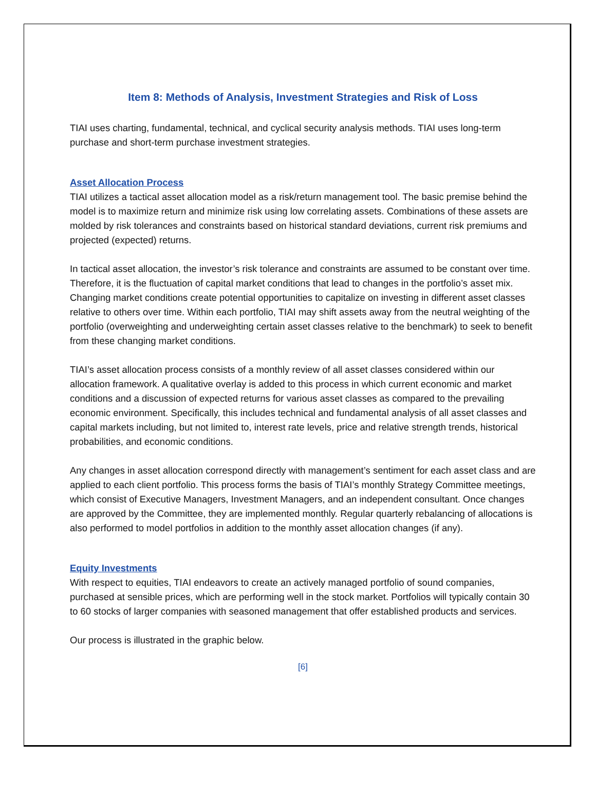Item 8: Methods of Analysis, Investment Strategies and Risk of Loss
TIAI uses charting, fundamental, technical, and cyclical security analysis methods. TIAI uses long-term purchase and short-term purchase investment strategies.
Asset Allocation Process
TIAI utilizes a tactical asset allocation model as a risk/return management tool. The basic premise behind the model is to maximize return and minimize risk using low correlating assets. Combinations of these assets are molded by risk tolerances and constraints based on historical standard deviations, current risk premiums and projected (expected) returns.
In tactical asset allocation, the investor’s risk tolerance and constraints are assumed to be constant over time. Therefore, it is the fluctuation of capital market conditions that lead to changes in the portfolio’s asset mix. Changing market conditions create potential opportunities to capitalize on investing in different asset classes relative to others over time. Within each portfolio, TIAI may shift assets away from the neutral weighting of the portfolio (overweighting and underweighting certain asset classes relative to the benchmark) to seek to benefit from these changing market conditions.
TIAI’s asset allocation process consists of a monthly review of all asset classes considered within our allocation framework. A qualitative overlay is added to this process in which current economic and market conditions and a discussion of expected returns for various asset classes as compared to the prevailing economic environment. Specifically, this includes technical and fundamental analysis of all asset classes and capital markets including, but not limited to, interest rate levels, price and relative strength trends, historical probabilities, and economic conditions.
Any changes in asset allocation correspond directly with management’s sentiment for each asset class and are applied to each client portfolio. This process forms the basis of TIAI’s monthly Strategy Committee meetings, which consist of Executive Managers, Investment Managers, and an independent consultant. Once changes are approved by the Committee, they are implemented monthly. Regular quarterly rebalancing of allocations is also performed to model portfolios in addition to the monthly asset allocation changes (if any).
Equity Investments
With respect to equities, TIAI endeavors to create an actively managed portfolio of sound companies, purchased at sensible prices, which are performing well in the stock market. Portfolios will typically contain 30 to 60 stocks of larger companies with seasoned management that offer established products and services.
Our process is illustrated in the graphic below.
[6]